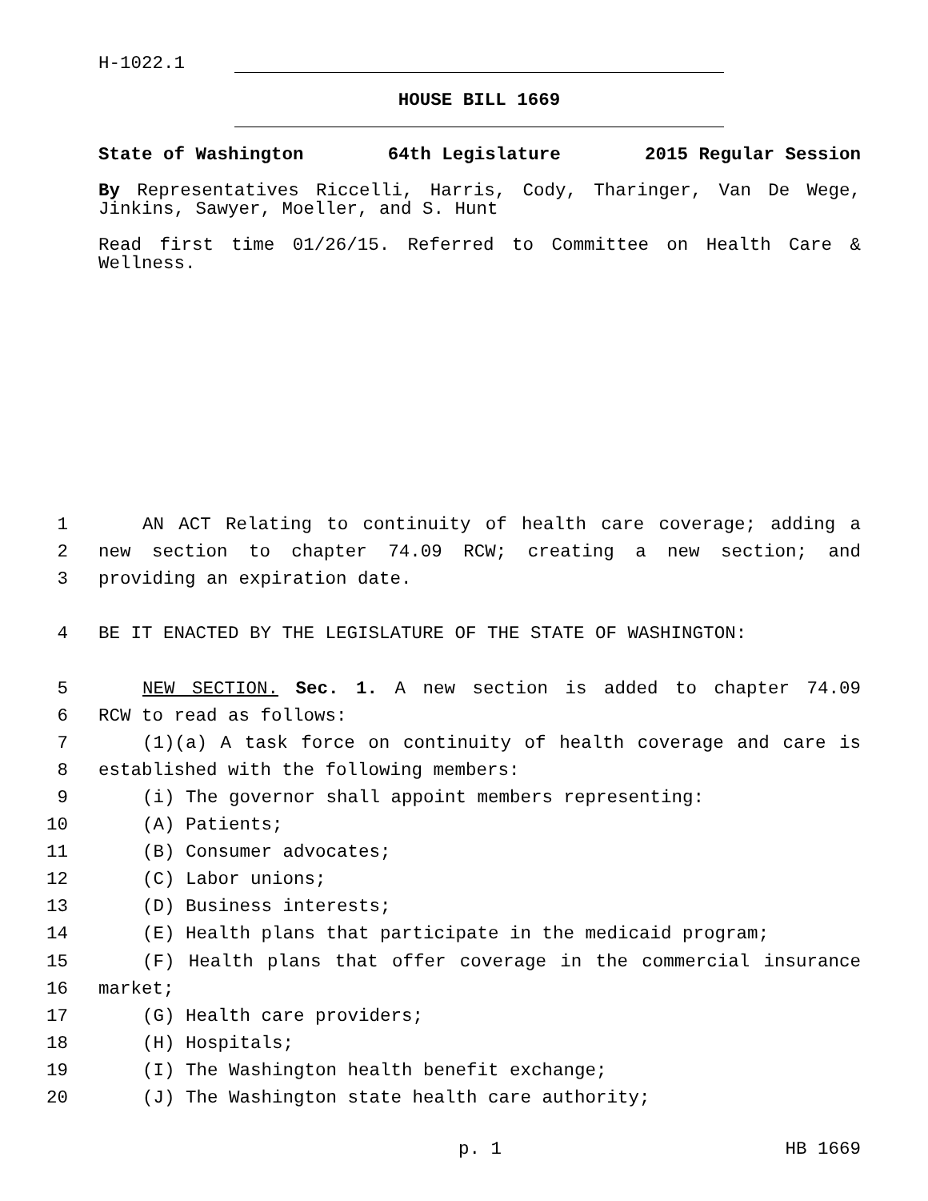H-1022.1
HOUSE BILL 1669
State of Washington 64th Legislature 2015 Regular Session
By Representatives Riccelli, Harris, Cody, Tharinger, Van De Wege, Jinkins, Sawyer, Moeller, and S. Hunt
Read first time 01/26/15. Referred to Committee on Health Care & Wellness.
1 AN ACT Relating to continuity of health care coverage; adding a
2 new section to chapter 74.09 RCW; creating a new section; and
3 providing an expiration date.
4 BE IT ENACTED BY THE LEGISLATURE OF THE STATE OF WASHINGTON:
5 NEW SECTION. Sec. 1. A new section is added to chapter 74.09
6 RCW to read as follows:
7 (1)(a) A task force on continuity of health coverage and care is
8 established with the following members:
9 (i) The governor shall appoint members representing:
10 (A) Patients;
11 (B) Consumer advocates;
12 (C) Labor unions;
13 (D) Business interests;
14 (E) Health plans that participate in the medicaid program;
15 (F) Health plans that offer coverage in the commercial insurance
16 market;
17 (G) Health care providers;
18 (H) Hospitals;
19 (I) The Washington health benefit exchange;
20 (J) The Washington state health care authority;
p. 1 HB 1669